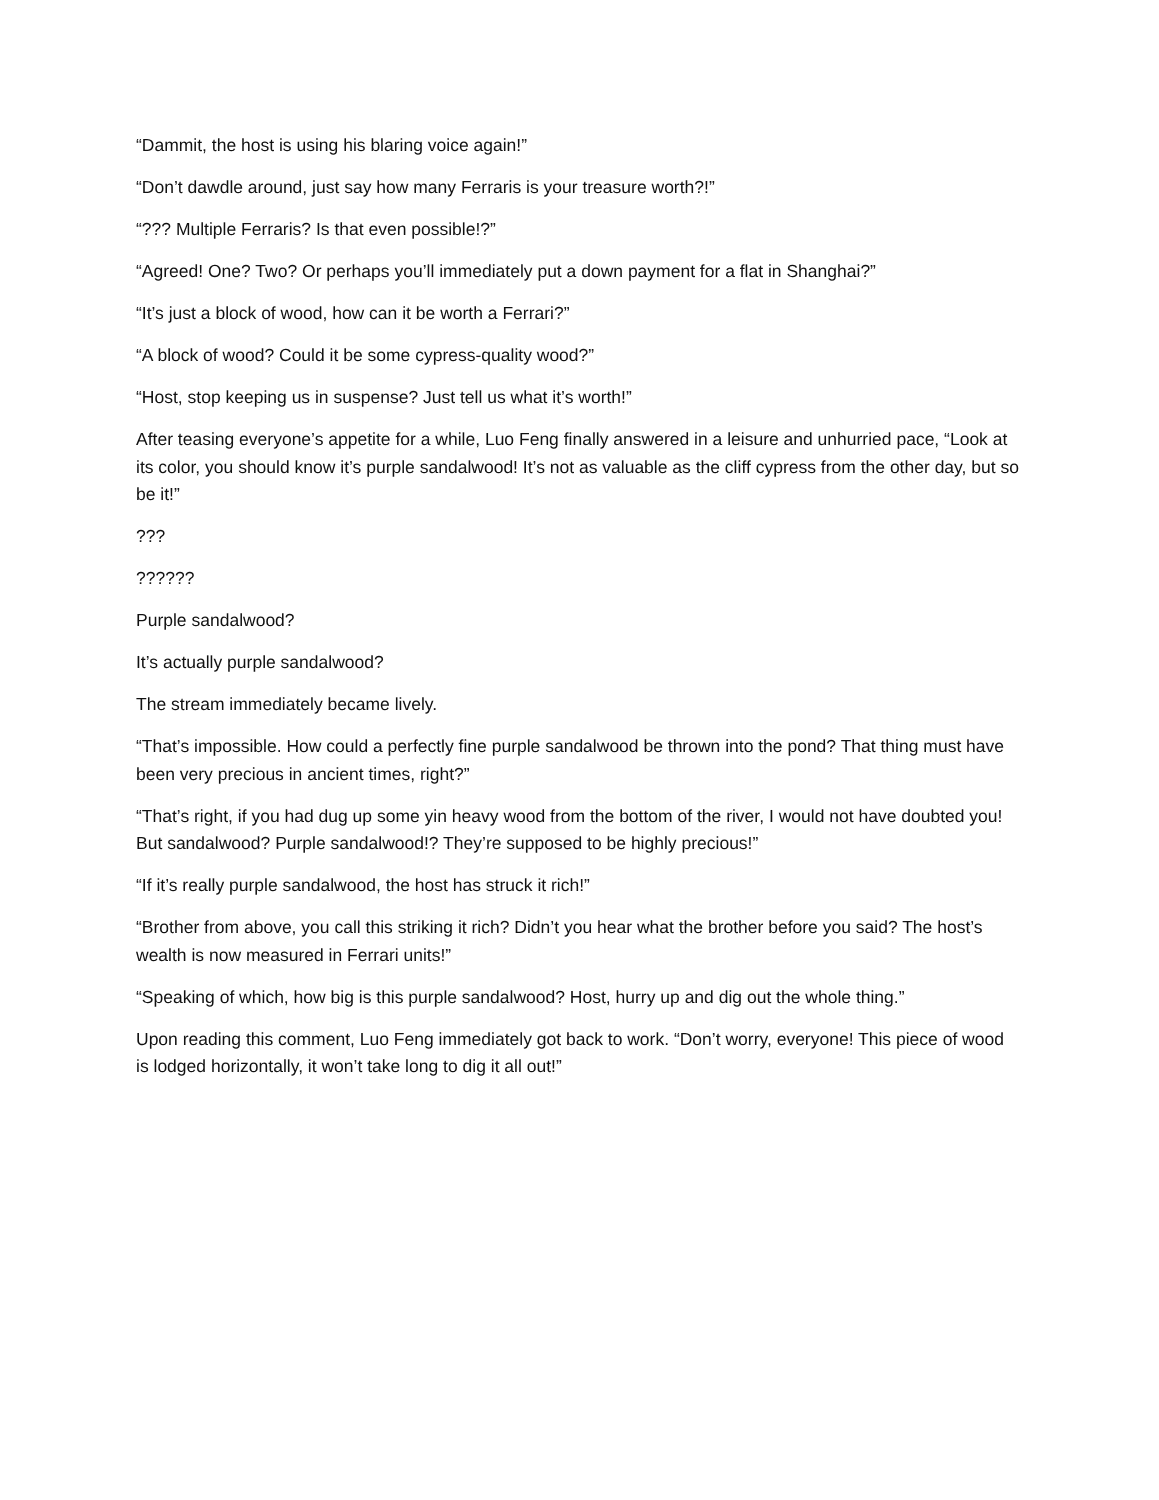“Dammit, the host is using his blaring voice again!”
“Don’t dawdle around, just say how many Ferraris is your treasure worth?!”
“??? Multiple Ferraris? Is that even possible!?”
“Agreed! One? Two? Or perhaps you’ll immediately put a down payment for a flat in Shanghai?”
“It’s just a block of wood, how can it be worth a Ferrari?”
“A block of wood? Could it be some cypress-quality wood?”
“Host, stop keeping us in suspense? Just tell us what it’s worth!”
After teasing everyone’s appetite for a while, Luo Feng finally answered in a leisure and unhurried pace, “Look at its color, you should know it’s purple sandalwood! It’s not as valuable as the cliff cypress from the other day, but so be it!”
???
??????
Purple sandalwood?
It’s actually purple sandalwood?
The stream immediately became lively.
“That’s impossible. How could a perfectly fine purple sandalwood be thrown into the pond? That thing must have been very precious in ancient times, right?”
“That’s right, if you had dug up some yin heavy wood from the bottom of the river, I would not have doubted you! But sandalwood? Purple sandalwood!? They’re supposed to be highly precious!”
“If it’s really purple sandalwood, the host has struck it rich!”
“Brother from above, you call this striking it rich? Didn’t you hear what the brother before you said? The host’s wealth is now measured in Ferrari units!”
“Speaking of which, how big is this purple sandalwood? Host, hurry up and dig out the whole thing.”
Upon reading this comment, Luo Feng immediately got back to work. “Don’t worry, everyone! This piece of wood is lodged horizontally, it won’t take long to dig it all out!”